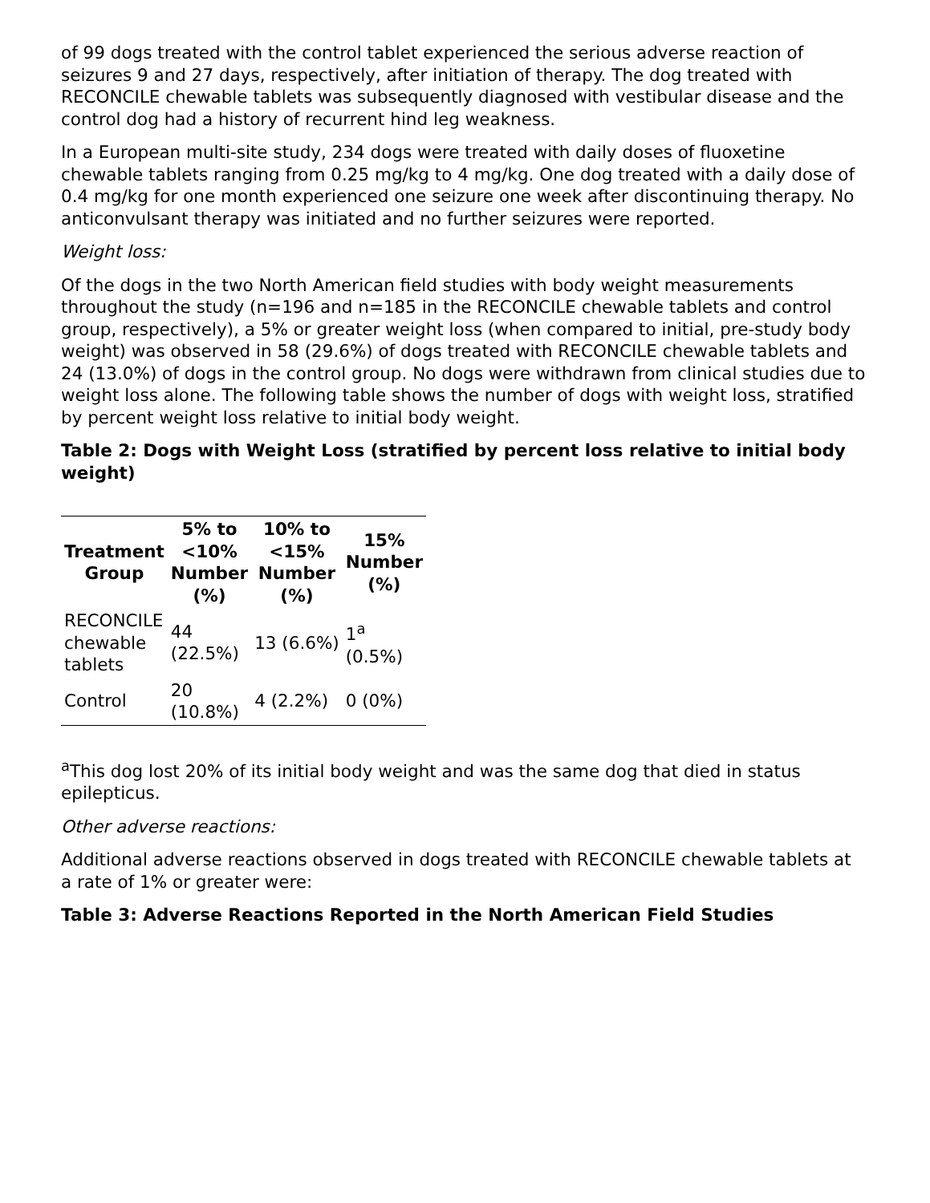of 99 dogs treated with the control tablet experienced the serious adverse reaction of seizures 9 and 27 days, respectively, after initiation of therapy. The dog treated with RECONCILE chewable tablets was subsequently diagnosed with vestibular disease and the control dog had a history of recurrent hind leg weakness.
In a European multi-site study, 234 dogs were treated with daily doses of fluoxetine chewable tablets ranging from 0.25 mg/kg to 4 mg/kg. One dog treated with a daily dose of 0.4 mg/kg for one month experienced one seizure one week after discontinuing therapy. No anticonvulsant therapy was initiated and no further seizures were reported.
Weight loss:
Of the dogs in the two North American field studies with body weight measurements throughout the study (n=196 and n=185 in the RECONCILE chewable tablets and control group, respectively), a 5% or greater weight loss (when compared to initial, pre-study body weight) was observed in 58 (29.6%) of dogs treated with RECONCILE chewable tablets and 24 (13.0%) of dogs in the control group. No dogs were withdrawn from clinical studies due to weight loss alone. The following table shows the number of dogs with weight loss, stratified by percent weight loss relative to initial body weight.
Table 2: Dogs with Weight Loss (stratified by percent loss relative to initial body weight)
| Treatment Group | 5% to <10% Number (%) | 10% to <15% Number (%) | 15% Number (%) |
| --- | --- | --- | --- |
| RECONCILE chewable tablets | 44 (22.5%) | 13 (6.6%) | 1<sup>a</sup> (0.5%) |
| Control | 20 (10.8%) | 4 (2.2%) | 0 (0%) |
<sup>a</sup> This dog lost 20% of its initial body weight and was the same dog that died in status epilepticus.
Other adverse reactions:
Additional adverse reactions observed in dogs treated with RECONCILE chewable tablets at a rate of 1% or greater were:
Table 3: Adverse Reactions Reported in the North American Field Studies